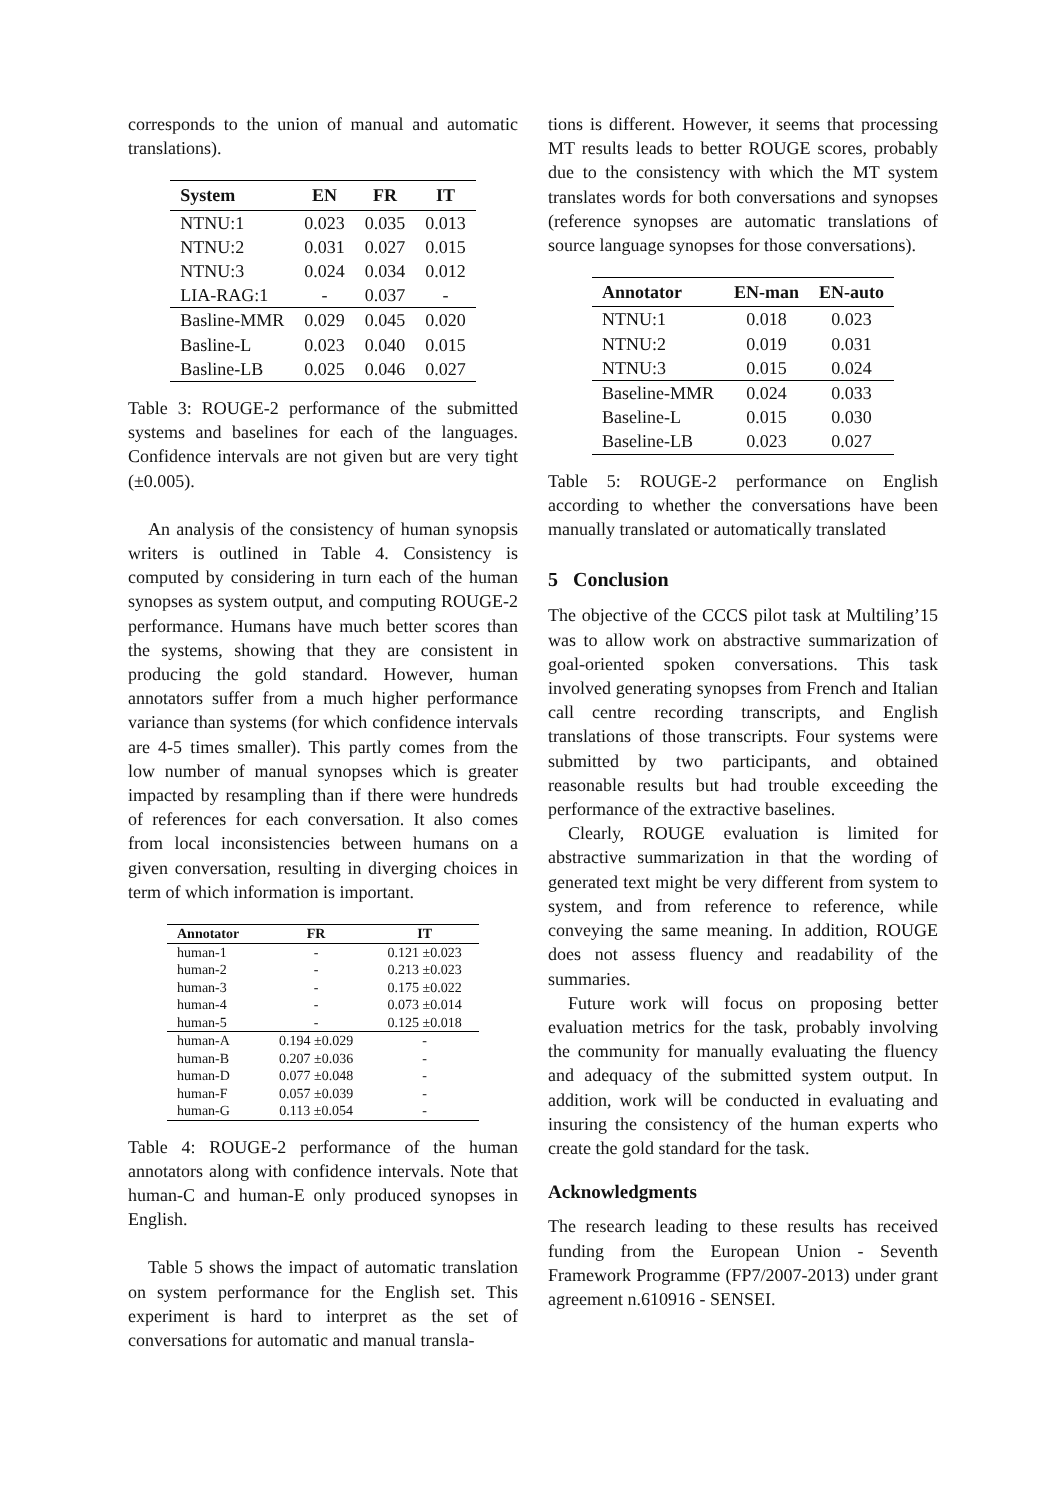corresponds to the union of manual and automatic translations).
| System | EN | FR | IT |
| --- | --- | --- | --- |
| NTNU:1 | 0.023 | 0.035 | 0.013 |
| NTNU:2 | 0.031 | 0.027 | 0.015 |
| NTNU:3 | 0.024 | 0.034 | 0.012 |
| LIA-RAG:1 | - | 0.037 | - |
| Basline-MMR | 0.029 | 0.045 | 0.020 |
| Basline-L | 0.023 | 0.040 | 0.015 |
| Basline-LB | 0.025 | 0.046 | 0.027 |
Table 3: ROUGE-2 performance of the submitted systems and baselines for each of the languages. Confidence intervals are not given but are very tight (±0.005).
An analysis of the consistency of human synopsis writers is outlined in Table 4. Consistency is computed by considering in turn each of the human synopses as system output, and computing ROUGE-2 performance. Humans have much better scores than the systems, showing that they are consistent in producing the gold standard. However, human annotators suffer from a much higher performance variance than systems (for which confidence intervals are 4-5 times smaller). This partly comes from the low number of manual synopses which is greater impacted by resampling than if there were hundreds of references for each conversation. It also comes from local inconsistencies between humans on a given conversation, resulting in diverging choices in term of which information is important.
| Annotator | FR | IT |
| --- | --- | --- |
| human-1 | - | 0.121 ±0.023 |
| human-2 | - | 0.213 ±0.023 |
| human-3 | - | 0.175 ±0.022 |
| human-4 | - | 0.073 ±0.014 |
| human-5 | - | 0.125 ±0.018 |
| human-A | 0.194 ±0.029 | - |
| human-B | 0.207 ±0.036 | - |
| human-D | 0.077 ±0.048 | - |
| human-F | 0.057 ±0.039 | - |
| human-G | 0.113 ±0.054 | - |
Table 4: ROUGE-2 performance of the human annotators along with confidence intervals. Note that human-C and human-E only produced synopses in English.
Table 5 shows the impact of automatic translation on system performance for the English set. This experiment is hard to interpret as the set of conversations for automatic and manual transla-
tions is different. However, it seems that processing MT results leads to better ROUGE scores, probably due to the consistency with which the MT system translates words for both conversations and synopses (reference synopses are automatic translations of source language synopses for those conversations).
| Annotator | EN-man | EN-auto |
| --- | --- | --- |
| NTNU:1 | 0.018 | 0.023 |
| NTNU:2 | 0.019 | 0.031 |
| NTNU:3 | 0.015 | 0.024 |
| Baseline-MMR | 0.024 | 0.033 |
| Baseline-L | 0.015 | 0.030 |
| Baseline-LB | 0.023 | 0.027 |
Table 5: ROUGE-2 performance on English according to whether the conversations have been manually translated or automatically translated
5 Conclusion
The objective of the CCCS pilot task at Multiling’15 was to allow work on abstractive summarization of goal-oriented spoken conversations. This task involved generating synopses from French and Italian call centre recording transcripts, and English translations of those transcripts. Four systems were submitted by two participants, and obtained reasonable results but had trouble exceeding the performance of the extractive baselines.
Clearly, ROUGE evaluation is limited for abstractive summarization in that the wording of generated text might be very different from system to system, and from reference to reference, while conveying the same meaning. In addition, ROUGE does not assess fluency and readability of the summaries.
Future work will focus on proposing better evaluation metrics for the task, probably involving the community for manually evaluating the fluency and adequacy of the submitted system output. In addition, work will be conducted in evaluating and insuring the consistency of the human experts who create the gold standard for the task.
Acknowledgments
The research leading to these results has received funding from the European Union - Seventh Framework Programme (FP7/2007-2013) under grant agreement n.610916 - SENSEI.